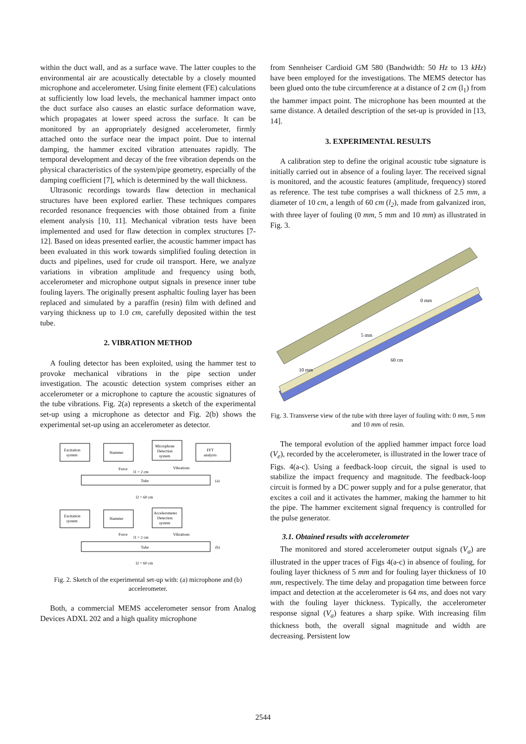within the duct wall, and as a surface wave. The latter couples to the environmental air are acoustically detectable by a closely mounted microphone and accelerometer. Using finite element (FE) calculations at sufficiently low load levels, the mechanical hammer impact onto the duct surface also causes an elastic surface deformation wave, which propagates at lower speed across the surface. It can be monitored by an appropriately designed accelerometer, firmly attached onto the surface near the impact point. Due to internal damping, the hammer excited vibration attenuates rapidly. The temporal development and decay of the free vibration depends on the physical characteristics of the system/pipe geometry, especially of the damping coefficient [7], which is determined by the wall thickness.
Ultrasonic recordings towards flaw detection in mechanical structures have been explored earlier. These techniques compares recorded resonance frequencies with those obtained from a finite element analysis [10, 11]. Mechanical vibration tests have been implemented and used for flaw detection in complex structures [7-12]. Based on ideas presented earlier, the acoustic hammer impact has been evaluated in this work towards simplified fouling detection in ducts and pipelines, used for crude oil transport. Here, we analyze variations in vibration amplitude and frequency using both, accelerometer and microphone output signals in presence inner tube fouling layers. The originally present asphaltic fouling layer has been replaced and simulated by a paraffin (resin) film with defined and varying thickness up to 1.0 cm, carefully deposited within the test tube.
2. VIBRATION METHOD
A fouling detector has been exploited, using the hammer test to provoke mechanical vibrations in the pipe section under investigation. The acoustic detection system comprises either an accelerometer or a microphone to capture the acoustic signatures of the tube vibrations. Fig. 2(a) represents a sketch of the experimental set-up using a microphone as detector and Fig. 2(b) shows the experimental set-up using an accelerometer as detector.
Excitation
system
Hammer
Microphone
Detection
system
FFT
analysis
Force
l1 = 2 cm
Vibrations
Tube
(a)
l2 = 60 cm
Excitation
system
Hammer
Accelerometer
Detection
system
Force
l1 = 2 cm
Vibrations
Tube
(b)
l2 = 60 cm
Fig. 2. Sketch of the experimental set-up with: (a) microphone and (b) accelerometer.
Both, a commercial MEMS accelerometer sensor from Analog Devices ADXL 202 and a high quality microphone
from Sennheiser Cardioid GM 580 (Bandwidth: 50 Hz to 13 kHz) have been employed for the investigations. The MEMS detector has been glued onto the tube circumference at a distance of 2 cm (l<sub>1</sub>) from the hammer impact point. The microphone has been mounted at the same distance. A detailed description of the set-up is provided in [13, 14].
3. EXPERIMENTAL RESULTS
A calibration step to define the original acoustic tube signature is initially carried out in absence of a fouling layer. The received signal is monitored, and the acoustic features (amplitude, frequency) stored as reference. The test tube comprises a wall thickness of 2.5 mm, a diameter of 10 cm, a length of 60 cm (l<sub>2</sub>), made from galvanized iron, with three layer of fouling (0 mm, 5 mm and 10 mm) as illustrated in Fig. 3.
0 mm
5 mm
60 cm
10 mm
Fig. 3. Transverse view of the tube with three layer of fouling with: 0 mm, 5 mm and 10 mm of resin.
The temporal evolution of the applied hammer impact force load (V<sub>e</sub>), recorded by the accelerometer, is illustrated in the lower trace of Figs. 4(a-c). Using a feedback-loop circuit, the signal is used to stabilize the impact frequency and magnitude. The feedback-loop circuit is formed by a DC power supply and for a pulse generator, that excites a coil and it activates the hammer, making the hammer to hit the pipe. The hammer excitement signal frequency is controlled for the pulse generator.
3.1. Obtained results with accelerometer
The monitored and stored accelerometer output signals (V<sub>a</sub>) are illustrated in the upper traces of Figs 4(a-c) in absence of fouling, for fouling layer thickness of 5 mm and for fouling layer thickness of 10 mm, respectively. The time delay and propagation time between force impact and detection at the accelerometer is 64 ms, and does not vary with the fouling layer thickness. Typically, the accelerometer response signal (V<sub>a</sub>) features a sharp spike. With increasing film thickness both, the overall signal magnitude and width are decreasing. Persistent low
2544